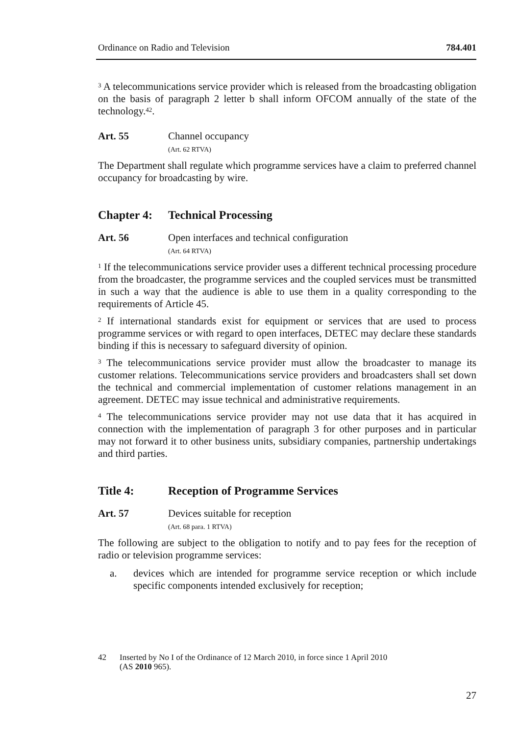Ordinance on Radio and Television 784.401
<sup>3</sup> A telecommunications service provider which is released from the broadcasting obligation on the basis of paragraph 2 letter b shall inform OFCOM annually of the state of the technology.<sup>42</sup>.
Art. 55 Channel occupancy
(Art. 62 RTVA)
The Department shall regulate which programme services have a claim to preferred channel occupancy for broadcasting by wire.
Chapter 4: Technical Processing
Art. 56 Open interfaces and technical configuration
(Art. 64 RTVA)
<sup>1</sup> If the telecommunications service provider uses a different technical processing procedure from the broadcaster, the programme services and the coupled services must be transmitted in such a way that the audience is able to use them in a quality corresponding to the requirements of Article 45.
<sup>2</sup> If international standards exist for equipment or services that are used to process programme services or with regard to open interfaces, DETEC may declare these standards binding if this is necessary to safeguard diversity of opinion.
<sup>3</sup> The telecommunications service provider must allow the broadcaster to manage its customer relations. Telecommunications service providers and broadcasters shall set down the technical and commercial implementation of customer relations management in an agreement. DETEC may issue technical and administrative requirements.
<sup>4</sup> The telecommunications service provider may not use data that it has acquired in connection with the implementation of paragraph 3 for other purposes and in particular may not forward it to other business units, subsidiary companies, partnership undertakings and third parties.
Title 4: Reception of Programme Services
Art. 57 Devices suitable for reception
(Art. 68 para. 1 RTVA)
The following are subject to the obligation to notify and to pay fees for the reception of radio or television programme services:
a. devices which are intended for programme service reception or which include specific components intended exclusively for reception;
42 Inserted by No I of the Ordinance of 12 March 2010, in force since 1 April 2010
(AS 2010 965).
27